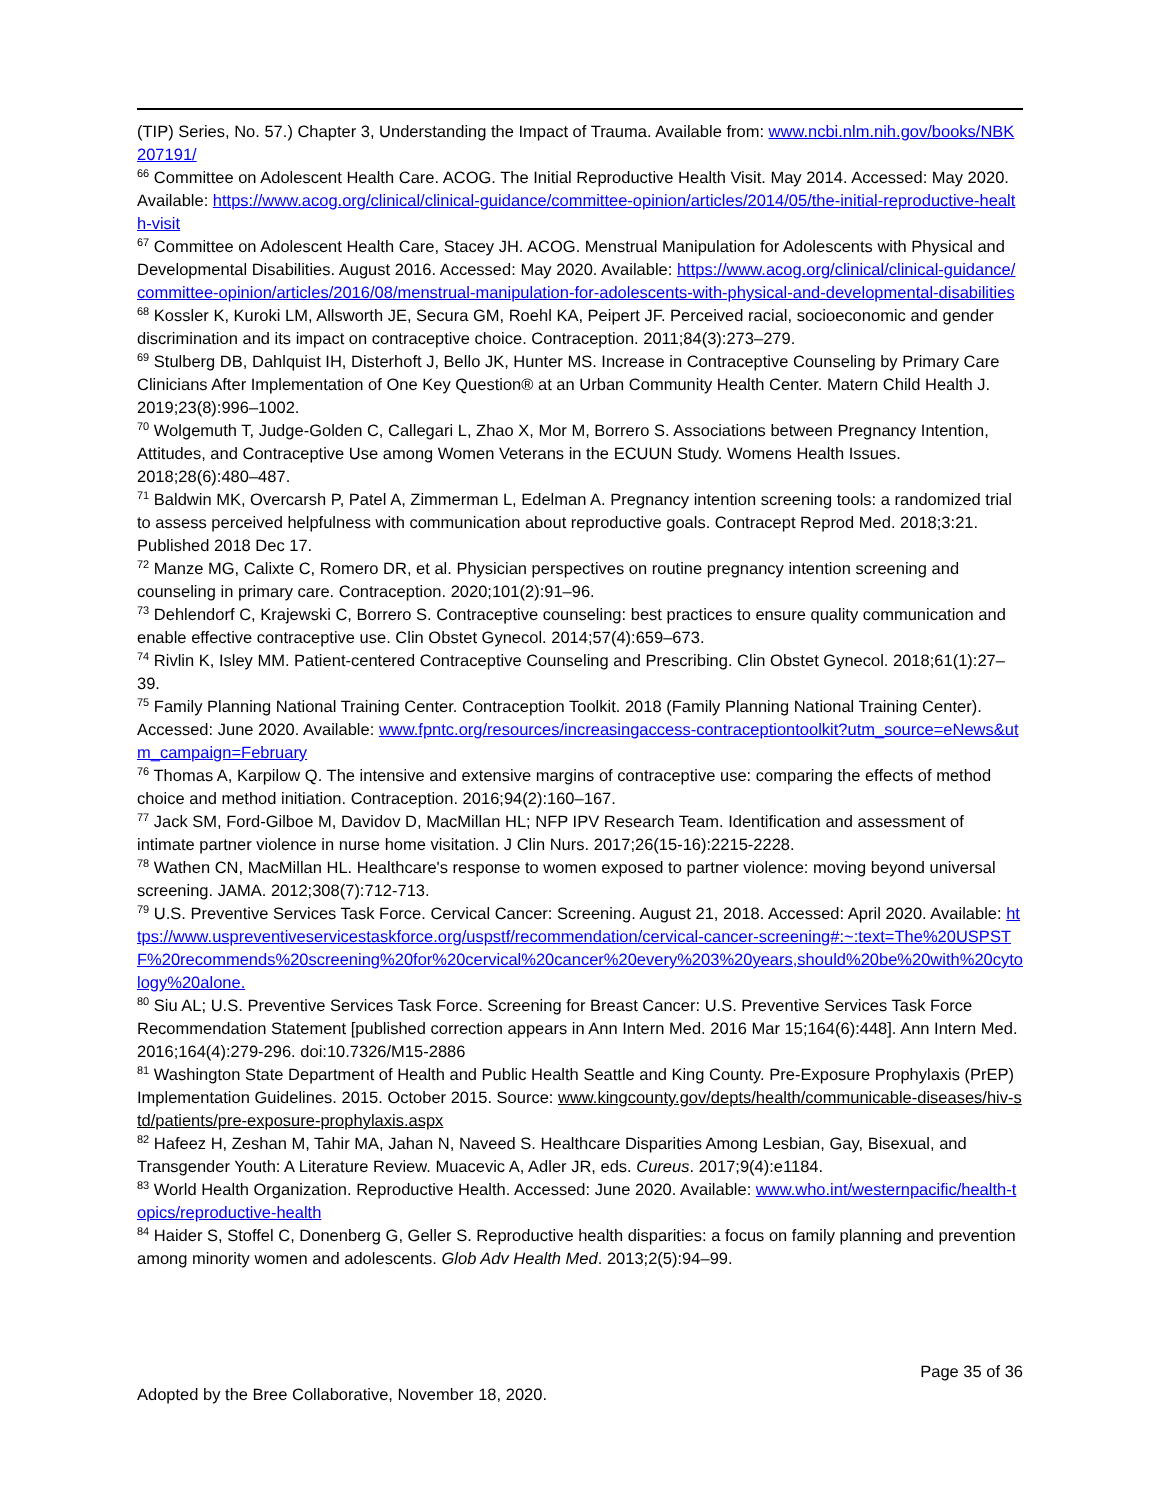(TIP) Series, No. 57.) Chapter 3, Understanding the Impact of Trauma. Available from: www.ncbi.nlm.nih.gov/books/NBK207191/
<sup>66</sup> Committee on Adolescent Health Care. ACOG. The Initial Reproductive Health Visit. May 2014. Accessed: May 2020. Available: https://www.acog.org/clinical/clinical-guidance/committee-opinion/articles/2014/05/the-initial-reproductive-health-visit
<sup>67</sup> Committee on Adolescent Health Care, Stacey JH. ACOG. Menstrual Manipulation for Adolescents with Physical and Developmental Disabilities. August 2016. Accessed: May 2020. Available: https://www.acog.org/clinical/clinical-guidance/committee-opinion/articles/2016/08/menstrual-manipulation-for-adolescents-with-physical-and-developmental-disabilities
<sup>68</sup> Kossler K, Kuroki LM, Allsworth JE, Secura GM, Roehl KA, Peipert JF. Perceived racial, socioeconomic and gender discrimination and its impact on contraceptive choice. Contraception. 2011;84(3):273–279.
<sup>69</sup> Stulberg DB, Dahlquist IH, Disterhoft J, Bello JK, Hunter MS. Increase in Contraceptive Counseling by Primary Care Clinicians After Implementation of One Key Question® at an Urban Community Health Center. Matern Child Health J. 2019;23(8):996–1002.
<sup>70</sup> Wolgemuth T, Judge-Golden C, Callegari L, Zhao X, Mor M, Borrero S. Associations between Pregnancy Intention, Attitudes, and Contraceptive Use among Women Veterans in the ECUUN Study. Womens Health Issues. 2018;28(6):480–487.
<sup>71</sup> Baldwin MK, Overcarsh P, Patel A, Zimmerman L, Edelman A. Pregnancy intention screening tools: a randomized trial to assess perceived helpfulness with communication about reproductive goals. Contracept Reprod Med. 2018;3:21. Published 2018 Dec 17.
<sup>72</sup> Manze MG, Calixte C, Romero DR, et al. Physician perspectives on routine pregnancy intention screening and counseling in primary care. Contraception. 2020;101(2):91–96.
<sup>73</sup> Dehlendorf C, Krajewski C, Borrero S. Contraceptive counseling: best practices to ensure quality communication and enable effective contraceptive use. Clin Obstet Gynecol. 2014;57(4):659–673.
<sup>74</sup> Rivlin K, Isley MM. Patient-centered Contraceptive Counseling and Prescribing. Clin Obstet Gynecol. 2018;61(1):27–39.
<sup>75</sup> Family Planning National Training Center. Contraception Toolkit. 2018 (Family Planning National Training Center). Accessed: June 2020. Available: www.fpntc.org/resources/increasingaccess-contraceptiontoolkit?utm_source=eNews&utm_campaign=February
<sup>76</sup> Thomas A, Karpilow Q. The intensive and extensive margins of contraceptive use: comparing the effects of method choice and method initiation. Contraception. 2016;94(2):160–167.
<sup>77</sup> Jack SM, Ford-Gilboe M, Davidov D, MacMillan HL; NFP IPV Research Team. Identification and assessment of intimate partner violence in nurse home visitation. J Clin Nurs. 2017;26(15-16):2215-2228.
<sup>78</sup> Wathen CN, MacMillan HL. Healthcare's response to women exposed to partner violence: moving beyond universal screening. JAMA. 2012;308(7):712-713.
<sup>79</sup> U.S. Preventive Services Task Force. Cervical Cancer: Screening. August 21, 2018. Accessed: April 2020. Available: https://www.uspreventiveservicestaskforce.org/uspstf/recommendation/cervical-cancer-screening#:~:text=The%20USPSTF%20recommends%20screening%20for%20cervical%20cancer%20every%203%20years,should%20be%20with%20cytology%20alone.
<sup>80</sup> Siu AL; U.S. Preventive Services Task Force. Screening for Breast Cancer: U.S. Preventive Services Task Force Recommendation Statement [published correction appears in Ann Intern Med. 2016 Mar 15;164(6):448]. Ann Intern Med. 2016;164(4):279-296. doi:10.7326/M15-2886
<sup>81</sup> Washington State Department of Health and Public Health Seattle and King County. Pre-Exposure Prophylaxis (PrEP) Implementation Guidelines. 2015. October 2015. Source: www.kingcounty.gov/depts/health/communicable-diseases/hiv-std/patients/pre-exposure-prophylaxis.aspx
<sup>82</sup> Hafeez H, Zeshan M, Tahir MA, Jahan N, Naveed S. Healthcare Disparities Among Lesbian, Gay, Bisexual, and Transgender Youth: A Literature Review. Muacevic A, Adler JR, eds. Cureus. 2017;9(4):e1184.
<sup>83</sup> World Health Organization. Reproductive Health. Accessed: June 2020. Available: www.who.int/westernpacific/health-topics/reproductive-health
<sup>84</sup> Haider S, Stoffel C, Donenberg G, Geller S. Reproductive health disparities: a focus on family planning and prevention among minority women and adolescents. Glob Adv Health Med. 2013;2(5):94–99.
Page 35 of 36
Adopted by the Bree Collaborative, November 18, 2020.